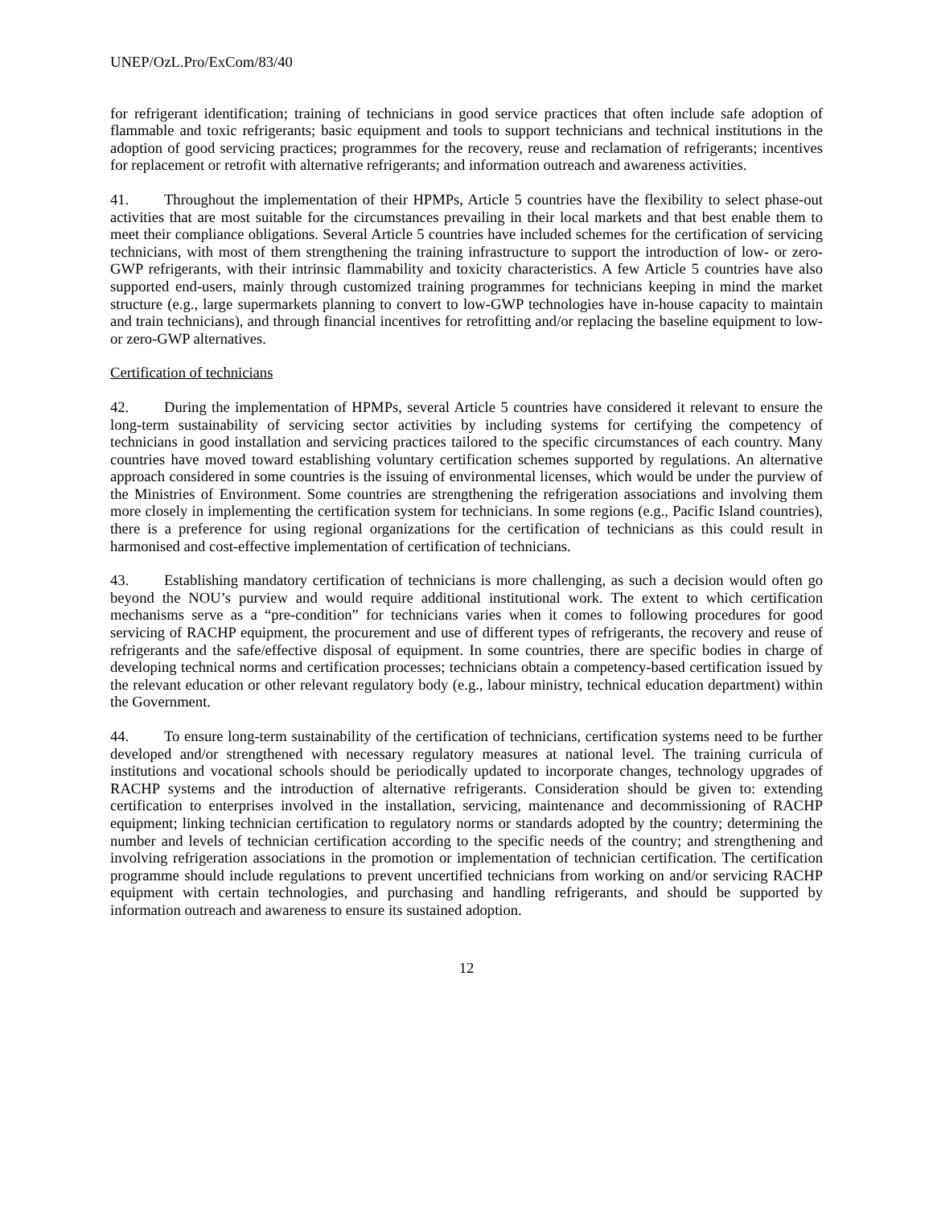UNEP/OzL.Pro/ExCom/83/40
for refrigerant identification; training of technicians in good service practices that often include safe adoption of flammable and toxic refrigerants; basic equipment and tools to support technicians and technical institutions in the adoption of good servicing practices; programmes for the recovery, reuse and reclamation of refrigerants; incentives for replacement or retrofit with alternative refrigerants; and information outreach and awareness activities.
41. Throughout the implementation of their HPMPs, Article 5 countries have the flexibility to select phase-out activities that are most suitable for the circumstances prevailing in their local markets and that best enable them to meet their compliance obligations. Several Article 5 countries have included schemes for the certification of servicing technicians, with most of them strengthening the training infrastructure to support the introduction of low- or zero-GWP refrigerants, with their intrinsic flammability and toxicity characteristics. A few Article 5 countries have also supported end-users, mainly through customized training programmes for technicians keeping in mind the market structure (e.g., large supermarkets planning to convert to low-GWP technologies have in-house capacity to maintain and train technicians), and through financial incentives for retrofitting and/or replacing the baseline equipment to low- or zero-GWP alternatives.
Certification of technicians
42. During the implementation of HPMPs, several Article 5 countries have considered it relevant to ensure the long-term sustainability of servicing sector activities by including systems for certifying the competency of technicians in good installation and servicing practices tailored to the specific circumstances of each country. Many countries have moved toward establishing voluntary certification schemes supported by regulations. An alternative approach considered in some countries is the issuing of environmental licenses, which would be under the purview of the Ministries of Environment. Some countries are strengthening the refrigeration associations and involving them more closely in implementing the certification system for technicians. In some regions (e.g., Pacific Island countries), there is a preference for using regional organizations for the certification of technicians as this could result in harmonised and cost-effective implementation of certification of technicians.
43. Establishing mandatory certification of technicians is more challenging, as such a decision would often go beyond the NOU’s purview and would require additional institutional work. The extent to which certification mechanisms serve as a “pre-condition” for technicians varies when it comes to following procedures for good servicing of RACHP equipment, the procurement and use of different types of refrigerants, the recovery and reuse of refrigerants and the safe/effective disposal of equipment. In some countries, there are specific bodies in charge of developing technical norms and certification processes; technicians obtain a competency-based certification issued by the relevant education or other relevant regulatory body (e.g., labour ministry, technical education department) within the Government.
44. To ensure long-term sustainability of the certification of technicians, certification systems need to be further developed and/or strengthened with necessary regulatory measures at national level. The training curricula of institutions and vocational schools should be periodically updated to incorporate changes, technology upgrades of RACHP systems and the introduction of alternative refrigerants. Consideration should be given to: extending certification to enterprises involved in the installation, servicing, maintenance and decommissioning of RACHP equipment; linking technician certification to regulatory norms or standards adopted by the country; determining the number and levels of technician certification according to the specific needs of the country; and strengthening and involving refrigeration associations in the promotion or implementation of technician certification. The certification programme should include regulations to prevent uncertified technicians from working on and/or servicing RACHP equipment with certain technologies, and purchasing and handling refrigerants, and should be supported by information outreach and awareness to ensure its sustained adoption.
12